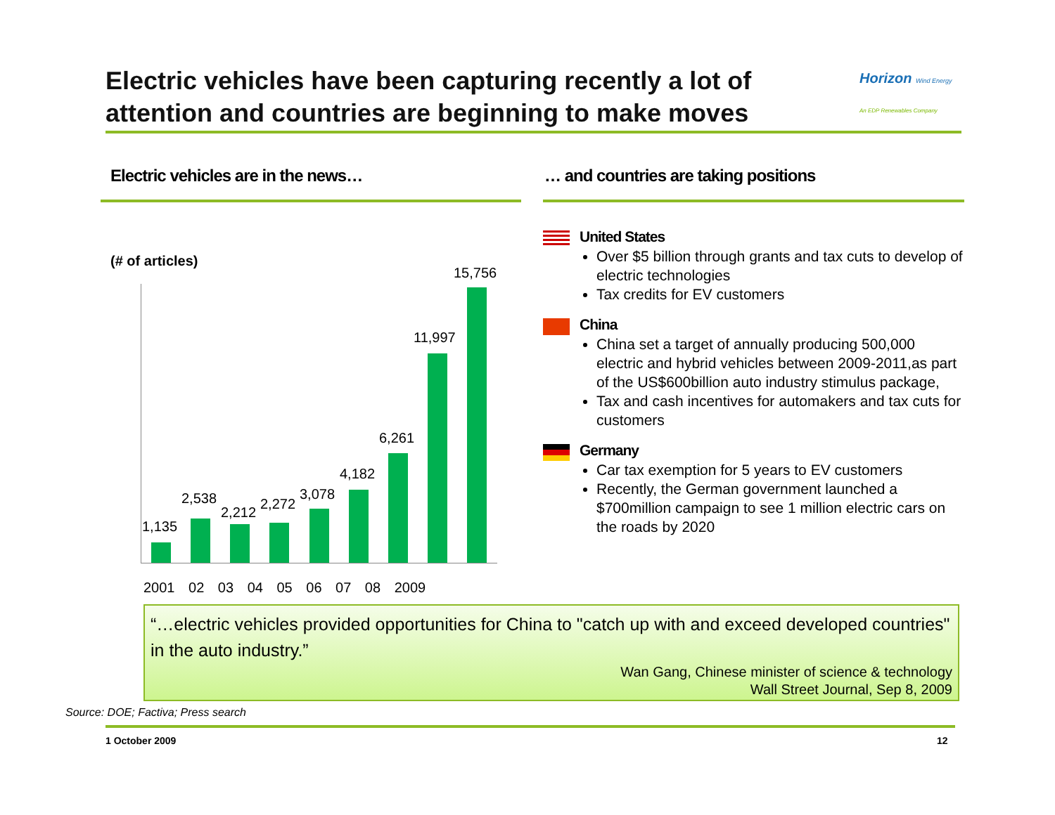Electric vehicles have been capturing recently a lot of attention and countries are beginning to make moves
Horizon Wind Energy
An EDP Renewables Company
Electric vehicles are in the news…
… and countries are taking positions
(# of articles)
1,135
2,538
2,212
2,272
3,078
4,182
6,261
11,997
15,756
2001 02 03 04 05 06 07 08 2009
United States
Over $5 billion through grants and tax cuts to develop of electric technologies
Tax credits for EV customers
China
China set a target of annually producing 500,000 electric and hybrid vehicles between 2009-2011,as part of the US$600billion auto industry stimulus package,
Tax and cash incentives for automakers and tax cuts for customers
Germany
Car tax exemption for 5 years to EV customers
Recently, the German government launched a $700million campaign to see 1 million electric cars on the roads by 2020
“…electric vehicles provided opportunities for China to "catch up with and exceed developed countries" in the auto industry.”
Wan Gang, Chinese minister of science & technology
Wall Street Journal, Sep 8, 2009
Source: DOE; Factiva; Press search
1 October 2009 12